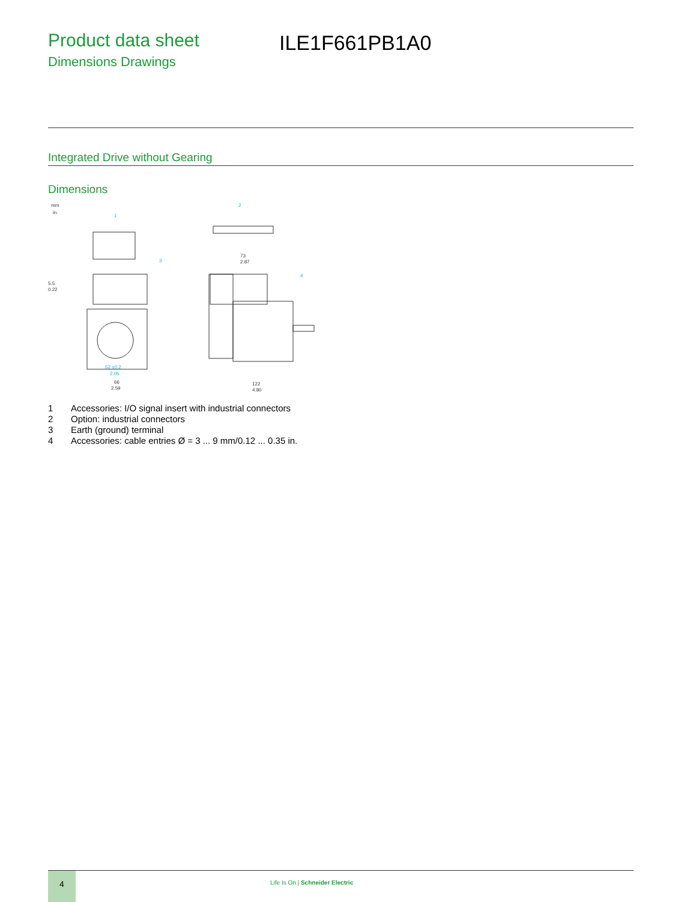Product data sheet
Dimensions Drawings
ILE1F661PB1A0
Integrated Drive without Gearing
Dimensions
mm
in.
73
2.87
122
4.80
66
2.59
5.5
0.22
1
2
3
4
52 ±0.2
2.05
1 Accessories: I/O signal insert with industrial connectors
2 Option: industrial connectors
3 Earth (ground) terminal
4 Accessories: cable entries Ø = 3 ... 9 mm/0.12 ... 0.35 in.
4
Life Is On | Schneider Electric